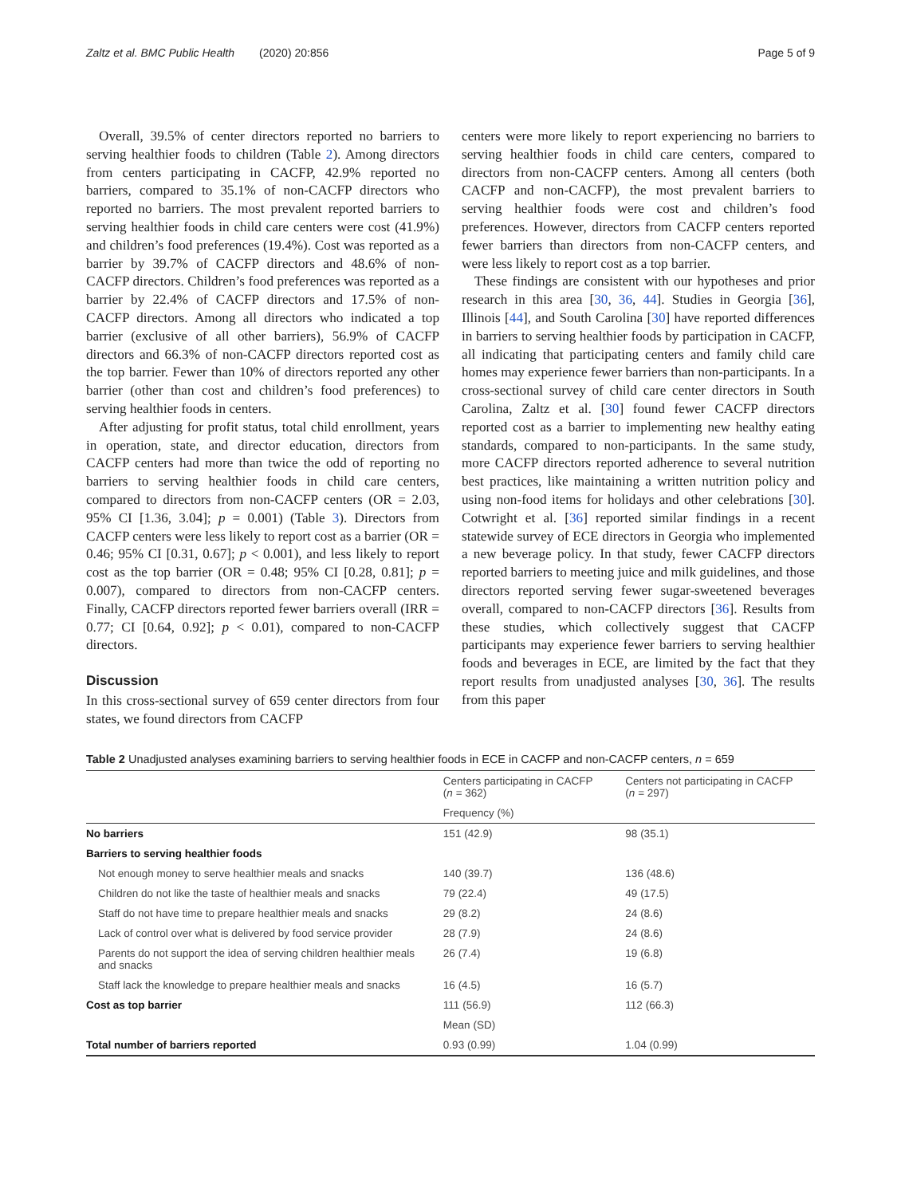Zaltz et al. BMC Public Health (2020) 20:856 Page 5 of 9
Overall, 39.5% of center directors reported no barriers to serving healthier foods to children (Table 2). Among directors from centers participating in CACFP, 42.9% reported no barriers, compared to 35.1% of non-CACFP directors who reported no barriers. The most prevalent reported barriers to serving healthier foods in child care centers were cost (41.9%) and children’s food preferences (19.4%). Cost was reported as a barrier by 39.7% of CACFP directors and 48.6% of non-CACFP directors. Children’s food preferences was reported as a barrier by 22.4% of CACFP directors and 17.5% of non-CACFP directors. Among all directors who indicated a top barrier (exclusive of all other barriers), 56.9% of CACFP directors and 66.3% of non-CACFP directors reported cost as the top barrier. Fewer than 10% of directors reported any other barrier (other than cost and children’s food preferences) to serving healthier foods in centers.
After adjusting for profit status, total child enrollment, years in operation, state, and director education, directors from CACFP centers had more than twice the odd of reporting no barriers to serving healthier foods in child care centers, compared to directors from non-CACFP centers (OR = 2.03, 95% CI [1.36, 3.04]; p = 0.001) (Table 3). Directors from CACFP centers were less likely to report cost as a barrier (OR = 0.46; 95% CI [0.31, 0.67]; p < 0.001), and less likely to report cost as the top barrier (OR = 0.48; 95% CI [0.28, 0.81]; p = 0.007), compared to directors from non-CACFP centers. Finally, CACFP directors reported fewer barriers overall (IRR = 0.77; CI [0.64, 0.92]; p < 0.01), compared to non-CACFP directors.
Discussion
In this cross-sectional survey of 659 center directors from four states, we found directors from CACFP
centers were more likely to report experiencing no barriers to serving healthier foods in child care centers, compared to directors from non-CACFP centers. Among all centers (both CACFP and non-CACFP), the most prevalent barriers to serving healthier foods were cost and children’s food preferences. However, directors from CACFP centers reported fewer barriers than directors from non-CACFP centers, and were less likely to report cost as a top barrier.
These findings are consistent with our hypotheses and prior research in this area [30, 36, 44]. Studies in Georgia [36], Illinois [44], and South Carolina [30] have reported differences in barriers to serving healthier foods by participation in CACFP, all indicating that participating centers and family child care homes may experience fewer barriers than non-participants. In a cross-sectional survey of child care center directors in South Carolina, Zaltz et al. [30] found fewer CACFP directors reported cost as a barrier to implementing new healthy eating standards, compared to non-participants. In the same study, more CACFP directors reported adherence to several nutrition best practices, like maintaining a written nutrition policy and using non-food items for holidays and other celebrations [30]. Cotwright et al. [36] reported similar findings in a recent statewide survey of ECE directors in Georgia who implemented a new beverage policy. In that study, fewer CACFP directors reported barriers to meeting juice and milk guidelines, and those directors reported serving fewer sugar-sweetened beverages overall, compared to non-CACFP directors [36]. Results from these studies, which collectively suggest that CACFP participants may experience fewer barriers to serving healthier foods and beverages in ECE, are limited by the fact that they report results from unadjusted analyses [30, 36]. The results from this paper
Table 2 Unadjusted analyses examining barriers to serving healthier foods in ECE in CACFP and non-CACFP centers, n = 659
| | Centers participating in CACFP ( n = 362) | Centers not participating in CACFP ( n = 297) |
| --- | --- | --- |
| | Frequency (%) | |
| No barriers | 151 (42.9) | 98 (35.1) |
| Barriers to serving healthier foods | | |
| Not enough money to serve healthier meals and snacks | 140 (39.7) | 136 (48.6) |
| Children do not like the taste of healthier meals and snacks | 79 (22.4) | 49 (17.5) |
| Staff do not have time to prepare healthier meals and snacks | 29 (8.2) | 24 (8.6) |
| Lack of control over what is delivered by food service provider | 28 (7.9) | 24 (8.6) |
| Parents do not support the idea of serving children healthier meals and snacks | 26 (7.4) | 19 (6.8) |
| Staff lack the knowledge to prepare healthier meals and snacks | 16 (4.5) | 16 (5.7) |
| Cost as top barrier | 111 (56.9) | 112 (66.3) |
| | Mean (SD) | |
| Total number of barriers reported | 0.93 (0.99) | 1.04 (0.99) |